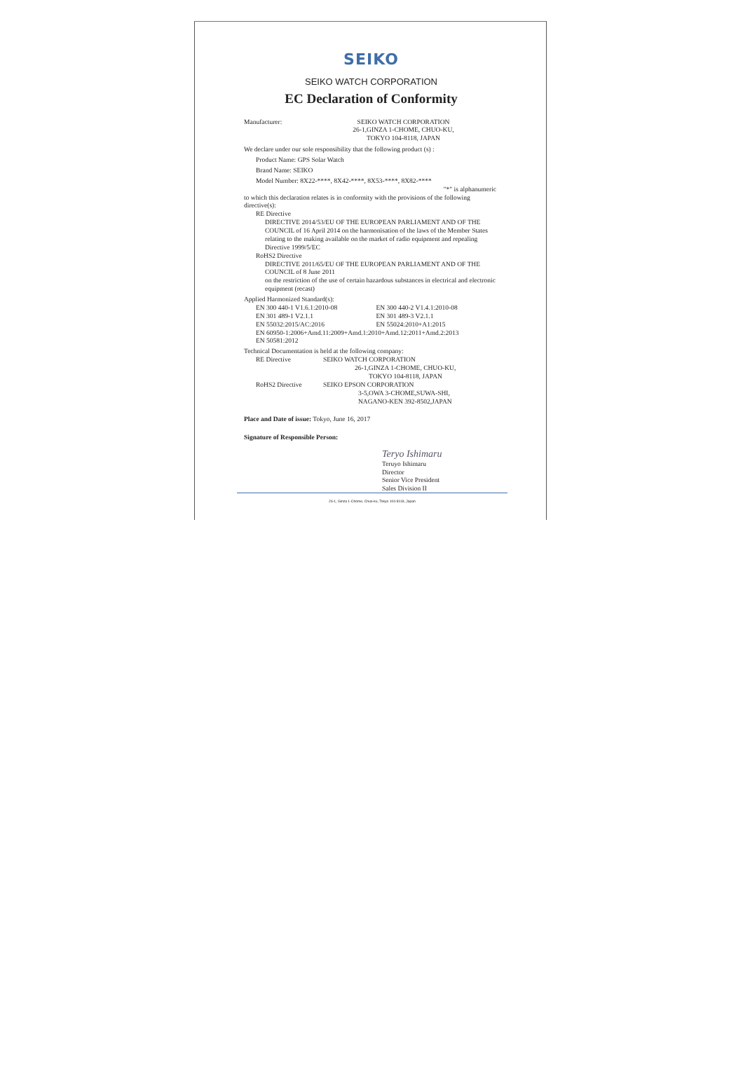SEIKO
SEIKO WATCH CORPORATION
EC Declaration of Conformity
Manufacturer: SEIKO WATCH CORPORATION
26-1,GINZA 1-CHOME, CHUO-KU,
TOKYO 104-8118, JAPAN
We declare under our sole responsibility that the following product (s) :
Product Name: GPS Solar Watch
Brand Name: SEIKO
Model Number: 8X22-****, 8X42-****, 8X53-****, 8X82-****
"*" is alphanumeric
to which this declaration relates is in conformity with the provisions of the following directive(s):
RE Directive
DIRECTIVE 2014/53/EU OF THE EUROPEAN PARLIAMENT AND OF THE COUNCIL of 16 April 2014 on the harmonisation of the laws of the Member States relating to the making available on the market of radio equipment and repealing Directive 1999/5/EC
RoHS2 Directive
DIRECTIVE 2011/65/EU OF THE EUROPEAN PARLIAMENT AND OF THE COUNCIL of 8 June 2011
on the restriction of the use of certain hazardous substances in electrical and electronic equipment (recast)
Applied Harmonized Standard(s):
EN 300 440-1 V1.6.1:2010-08 EN 300 440-2 V1.4.1:2010-08
EN 301 489-1 V2.1.1 EN 301 489-3 V2.1.1
EN 55032:2015/AC:2016 EN 55024:2010+A1:2015
EN 60950-1:2006+Amd.11:2009+Amd.1:2010+Amd.12:2011+Amd.2:2013
EN 50581:2012
Technical Documentation is held at the following company:
RE Directive SEIKO WATCH CORPORATION
26-1,GINZA 1-CHOME, CHUO-KU,
TOKYO 104-8118, JAPAN
RoHS2 Directive SEIKO EPSON CORPORATION
3-5,OWA 3-CHOME,SUWA-SHI,
NAGANO-KEN 392-8502,JAPAN
Place and Date of issue: Tokyo, June 16, 2017
Signature of Responsible Person:
Teryo Ishimaru
Teruyo Ishimaru
Director
Senior Vice President
Sales Division II
26-1, Ginza 1-Chome, Chuo-ku, Tokyo 104-8118, Japan